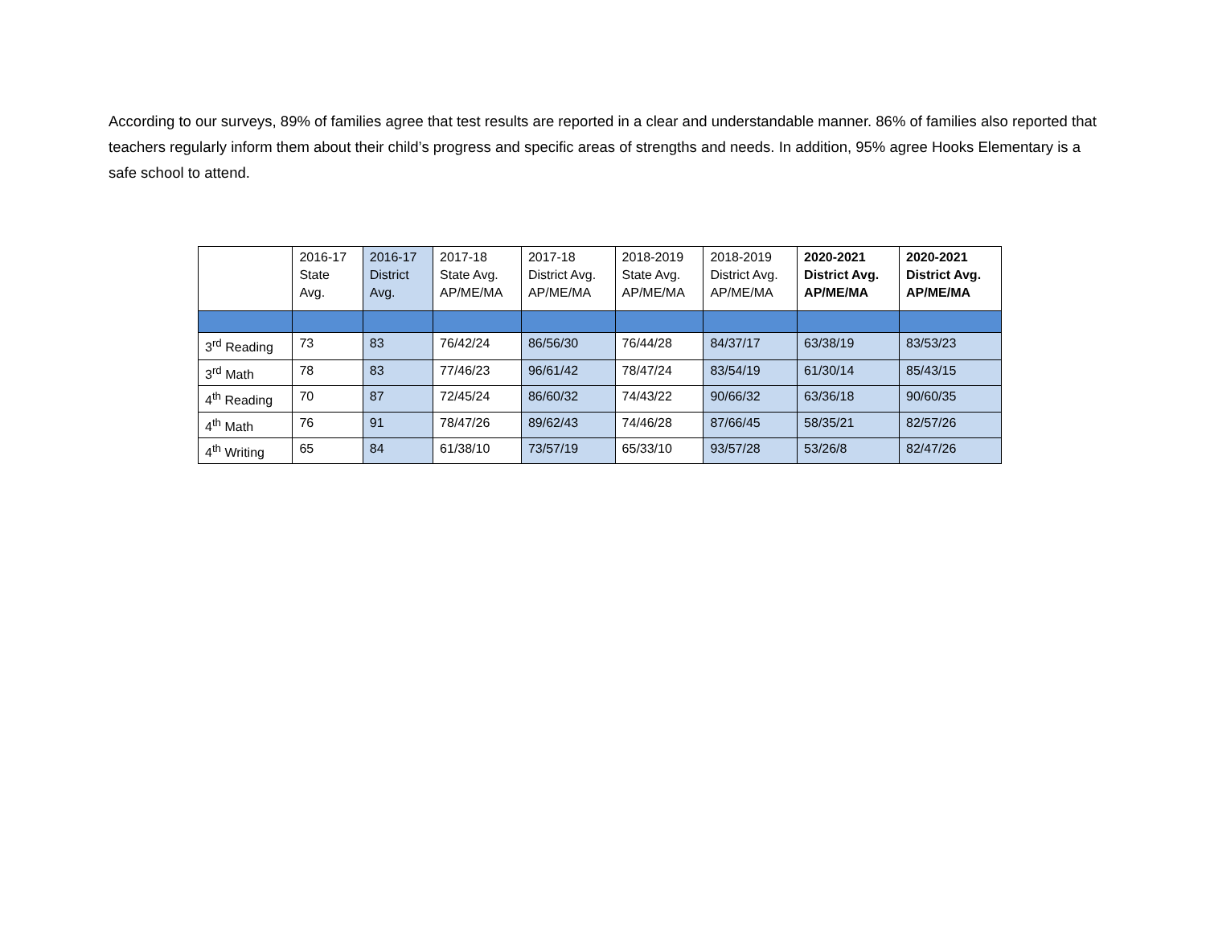According to our surveys, 89% of families agree that test results are reported in a clear and understandable manner. 86% of families also reported that teachers regularly inform them about their child’s progress and specific areas of strengths and needs. In addition, 95% agree Hooks Elementary is a safe school to attend.
| | 2016-17 State Avg. | 2016-17 District Avg. | 2017-18 State Avg. AP/ME/MA | 2017-18 District Avg. AP/ME/MA | 2018-2019 State Avg. AP/ME/MA | 2018-2019 District Avg. AP/ME/MA | 2020-2021 District Avg. AP/ME/MA | 2020-2021 District Avg. AP/ME/MA |
| --- | --- | --- | --- | --- | --- | --- | --- | --- |
| 3<sup>rd</sup> Reading | 73 | 83 | 76/42/24 | 86/56/30 | 76/44/28 | 84/37/17 | 63/38/19 | 83/53/23 |
| 3<sup>rd</sup> Math | 78 | 83 | 77/46/23 | 96/61/42 | 78/47/24 | 83/54/19 | 61/30/14 | 85/43/15 |
| 4<sup>th</sup> Reading | 70 | 87 | 72/45/24 | 86/60/32 | 74/43/22 | 90/66/32 | 63/36/18 | 90/60/35 |
| 4<sup>th</sup> Math | 76 | 91 | 78/47/26 | 89/62/43 | 74/46/28 | 87/66/45 | 58/35/21 | 82/57/26 |
| 4<sup>th</sup> Writing | 65 | 84 | 61/38/10 | 73/57/19 | 65/33/10 | 93/57/28 | 53/26/8 | 82/47/26 |